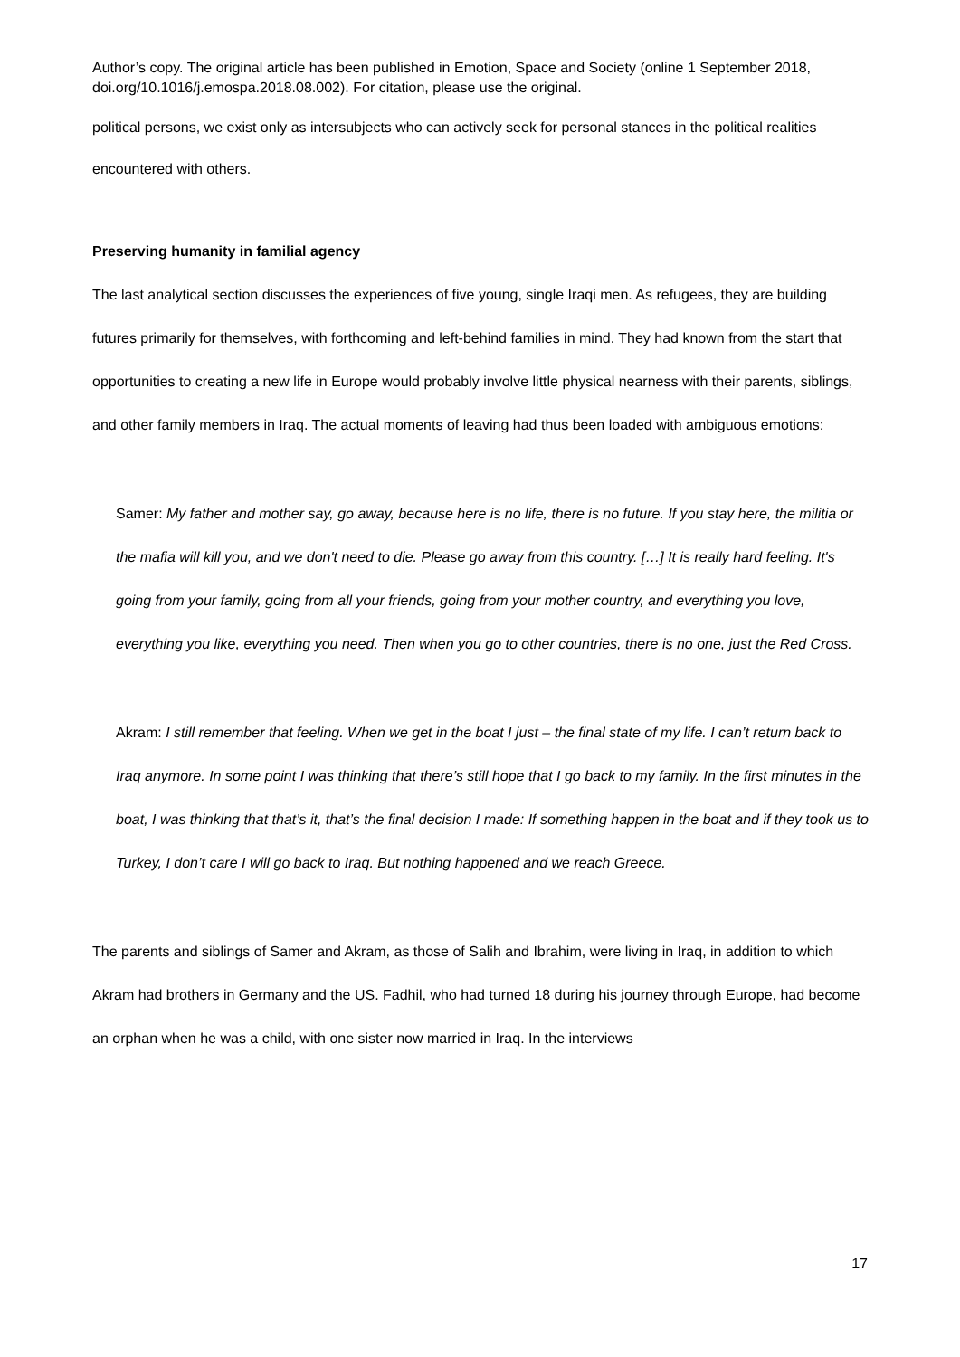Author’s copy. The original article has been published in Emotion, Space and Society (online 1 September 2018, doi.org/10.1016/j.emospa.2018.08.002). For citation, please use the original.
political persons, we exist only as intersubjects who can actively seek for personal stances in the political realities encountered with others.
Preserving humanity in familial agency
The last analytical section discusses the experiences of five young, single Iraqi men. As refugees, they are building futures primarily for themselves, with forthcoming and left-behind families in mind. They had known from the start that opportunities to creating a new life in Europe would probably involve little physical nearness with their parents, siblings, and other family members in Iraq. The actual moments of leaving had thus been loaded with ambiguous emotions:
Samer: My father and mother say, go away, because here is no life, there is no future. If you stay here, the militia or the mafia will kill you, and we don't need to die. Please go away from this country. […] It is really hard feeling. It's going from your family, going from all your friends, going from your mother country, and everything you love, everything you like, everything you need. Then when you go to other countries, there is no one, just the Red Cross.
Akram: I still remember that feeling. When we get in the boat I just – the final state of my life. I can’t return back to Iraq anymore. In some point I was thinking that there’s still hope that I go back to my family. In the first minutes in the boat, I was thinking that that’s it, that’s the final decision I made: If something happen in the boat and if they took us to Turkey, I don’t care I will go back to Iraq. But nothing happened and we reach Greece.
The parents and siblings of Samer and Akram, as those of Salih and Ibrahim, were living in Iraq, in addition to which Akram had brothers in Germany and the US. Fadhil, who had turned 18 during his journey through Europe, had become an orphan when he was a child, with one sister now married in Iraq. In the interviews
17